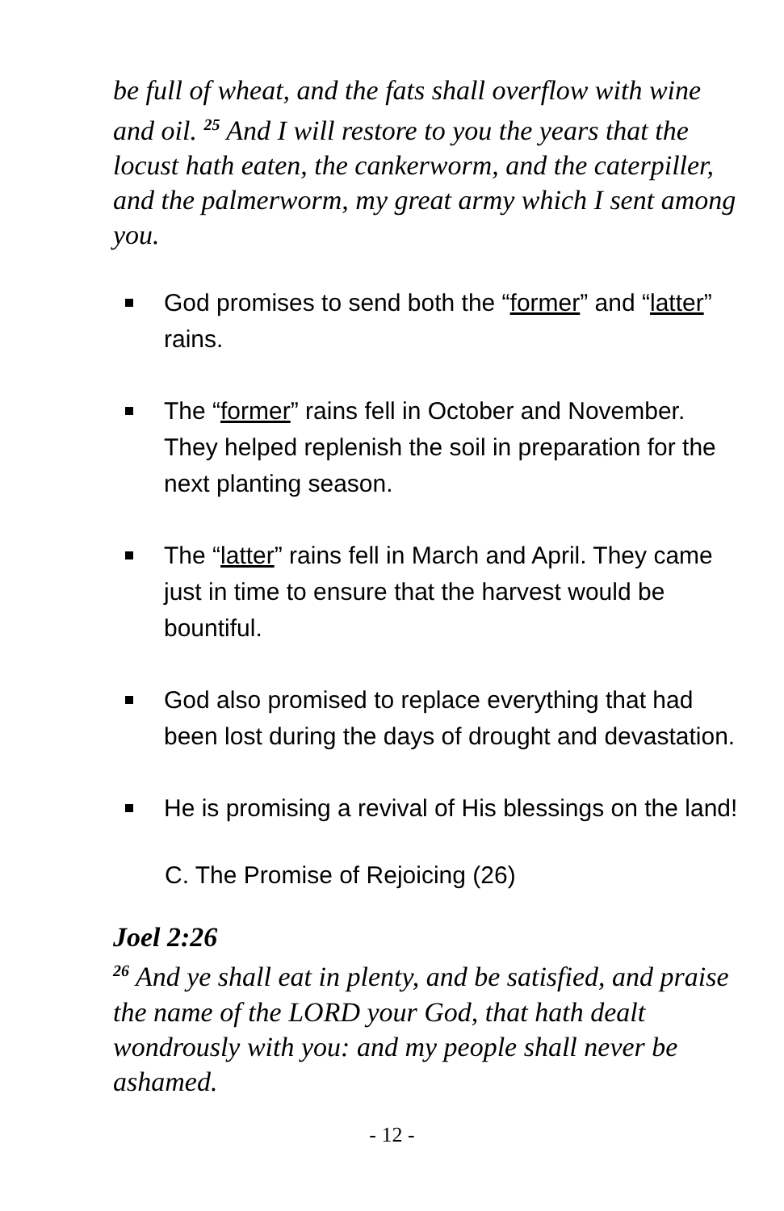be full of wheat, and the fats shall overflow with wine and oil. <sup>25</sup> And I will restore to you the years that the locust hath eaten, the cankerworm, and the caterpiller, and the palmerworm, my great army which I sent among you.
God promises to send both the “former” and “latter” rains.
The “former” rains fell in October and November. They helped replenish the soil in preparation for the next planting season.
The “latter” rains fell in March and April. They came just in time to ensure that the harvest would be bountiful.
God also promised to replace everything that had been lost during the days of drought and devastation.
He is promising a revival of His blessings on the land!
C. The Promise of Rejoicing (26)
Joel 2:26
<sup>26</sup> And ye shall eat in plenty, and be satisfied, and praise the name of the LORD your God, that hath dealt wondrously with you: and my people shall never be ashamed.
- 12 -